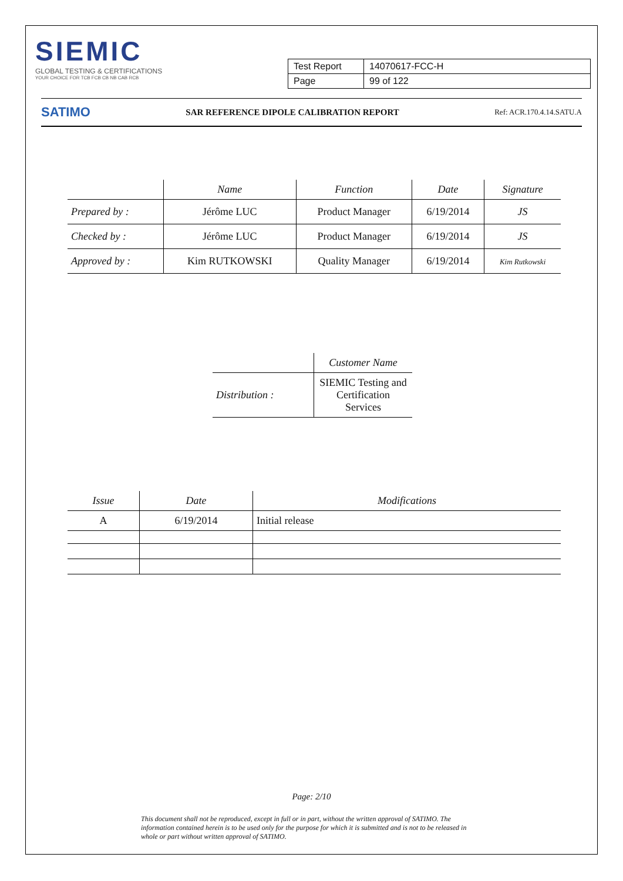SIEMIC
GLOBAL TESTING & CERTIFICATIONS
YOUR CHOICE FOR TCB FCB CB NB CAB RCB
| Test Report | 14070617-FCC-H |
| Page | 99 of 122 |
SATIMO SAR REFERENCE DIPOLE CALIBRATION REPORT Ref: ACR.170.4.14.SATU.A
| | Name | Function | Date | Signature |
| --- | --- | --- | --- | --- |
| Prepared by : | Jérôme LUC | Product Manager | 6/19/2014 | JS |
| Checked by : | Jérôme LUC | Product Manager | 6/19/2014 | JS |
| Approved by : | Kim RUTKOWSKI | Quality Manager | 6/19/2014 | Kim Rutkowski |
| | Customer Name |
| --- | --- |
| Distribution : | SIEMIC Testing and Certification Services |
| Issue | Date | Modifications |
| --- | --- | --- |
| A | 6/19/2014 | Initial release |
Page: 2/10
This document shall not be reproduced, except in full or in part, without the written approval of SATIMO. The information contained herein is to be used only for the purpose for which it is submitted and is not to be released in whole or part without written approval of SATIMO.